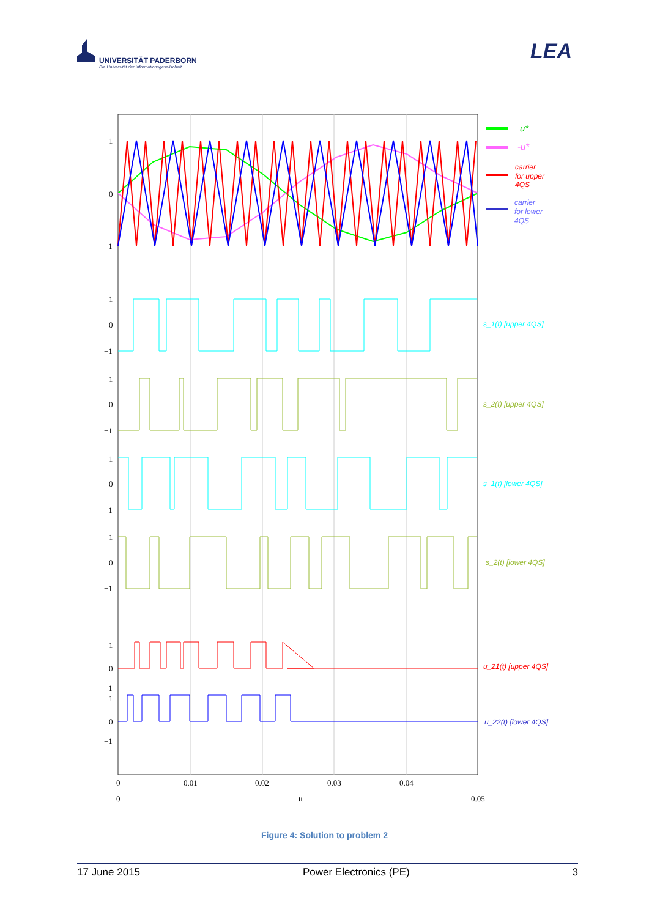UNIVERSITÄT PADERBORN
Die Universität der Informationsgesellschaft
LEA
1
0
−1
1
0
−1
1
0
−1
1
0
−1
1
0
−1
1
0
−1
1
0
−1
0
0.01
0.02
0.03
0.04
0
tt
0.05
u*
-u*
carrier
for upper
4QS
carrier
for lower
4QS
s_1(t) [upper 4QS]
s_2(t) [upper 4QS]
s_1(t) [lower 4QS]
s_2(t) [lower 4QS]
u_21(t) [upper 4QS]
u_22(t) [lower 4QS]
Figure 4: Solution to problem 2
17 June 2015 Power Electronics (PE) 3